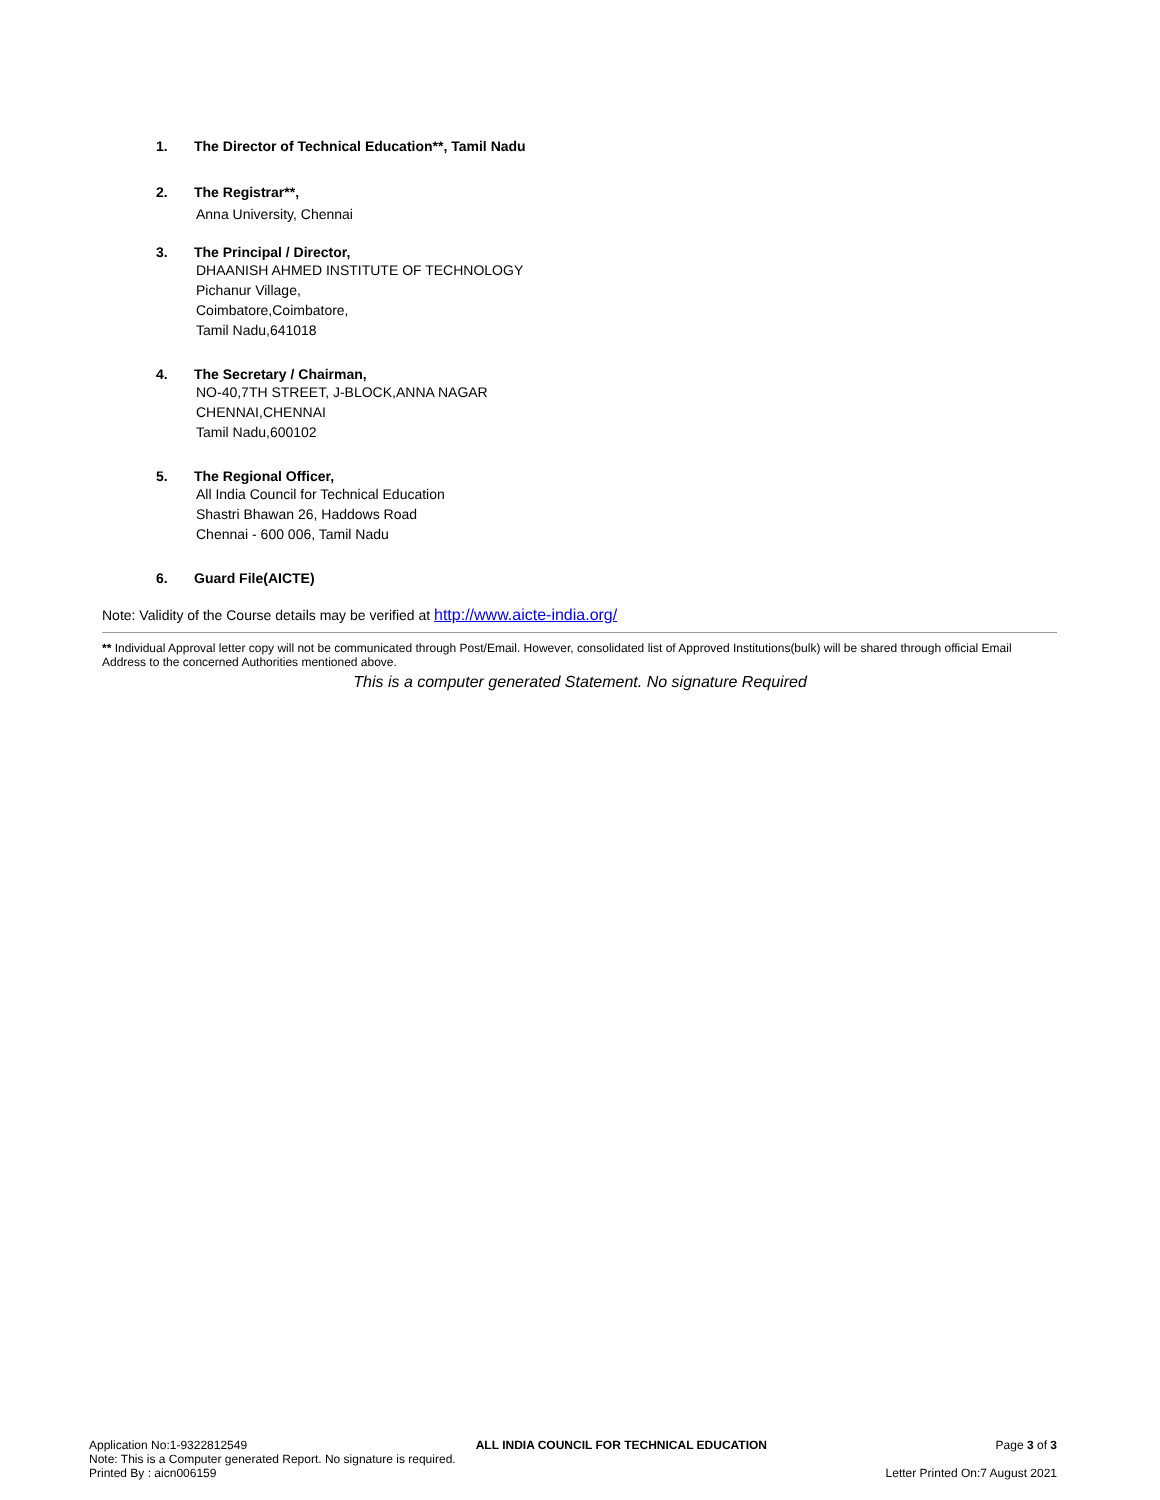1. The Director of Technical Education**, Tamil Nadu
2. The Registrar**,
Anna University, Chennai
3. The Principal / Director,
DHAANISH AHMED INSTITUTE OF TECHNOLOGY
Pichanur Village,
Coimbatore,Coimbatore,
Tamil Nadu,641018
4. The Secretary / Chairman,
NO-40,7TH STREET, J-BLOCK,ANNA NAGAR
CHENNAI,CHENNAI
Tamil Nadu,600102
5. The Regional Officer,
All India Council for Technical Education
Shastri Bhawan 26, Haddows Road
Chennai - 600 006, Tamil Nadu
6. Guard File(AICTE)
Note: Validity of the Course details may be verified at http://www.aicte-india.org/
** Individual Approval letter copy will not be communicated through Post/Email. However, consolidated list of Approved Institutions(bulk) will be shared through official Email Address to the concerned Authorities mentioned above.
This is a computer generated Statement. No signature Required
Application No:1-9322812549 ALL INDIA COUNCIL FOR TECHNICAL EDUCATION Page 3 of 3
Note: This is a Computer generated Report. No signature is required.
Printed By : aicn006159 Letter Printed On:7 August 2021